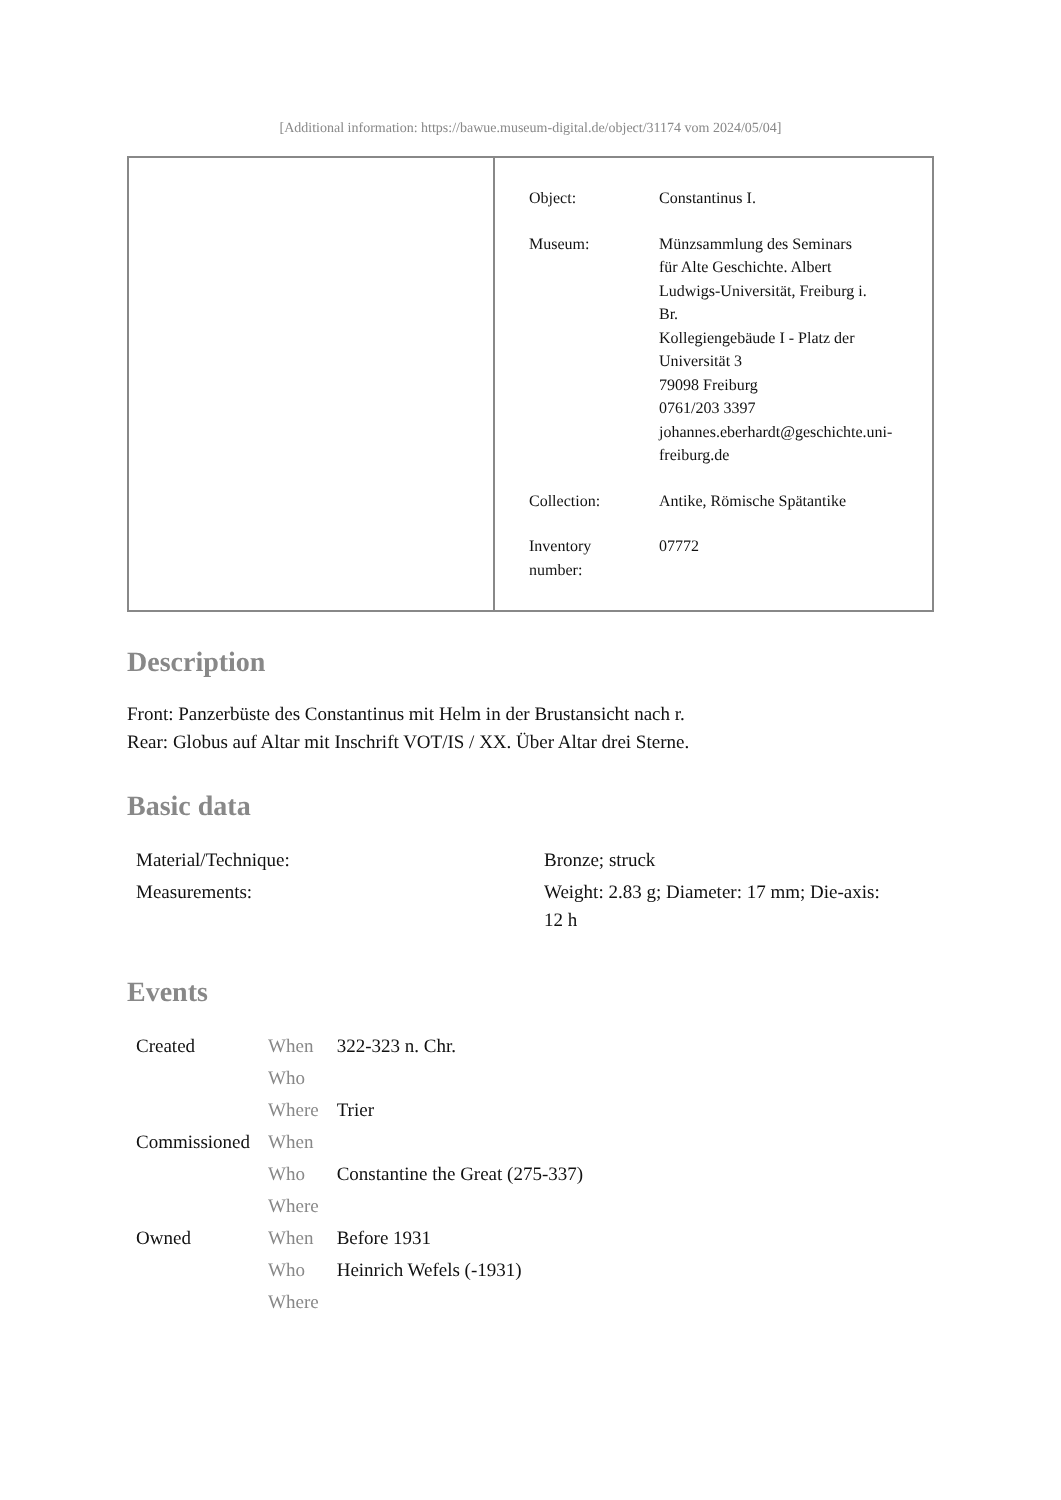[Additional information: https://bawue.museum-digital.de/object/31174 vom 2024/05/04]
| Object: | Constantinus I. |
| Museum: | Münzsammlung des Seminars für Alte Geschichte. Albert Ludwigs-Universität, Freiburg i. Br. Kollegiengebäude I - Platz der Universität 3 79098 Freiburg 0761/203 3397 johannes.eberhardt@geschichte.uni- freiburg.de |
| Collection: | Antike, Römische Spätantike |
| Inventory number: | 07772 |
Description
Front: Panzerbüste des Constantinus mit Helm in der Brustansicht nach r.
Rear: Globus auf Altar mit Inschrift VOT/IS / XX. Über Altar drei Sterne.
Basic data
| Material/Technique: | Bronze; struck |
| Measurements: | Weight: 2.83 g; Diameter: 17 mm; Die-axis: 12 h |
Events
| Created | When | 322-323 n. Chr. |
| | Who | |
| | Where | Trier |
| Commissioned | When | |
| | Who | Constantine the Great (275-337) |
| | Where | |
| Owned | When | Before 1931 |
| | Who | Heinrich Wefels (-1931) |
| | Where | |